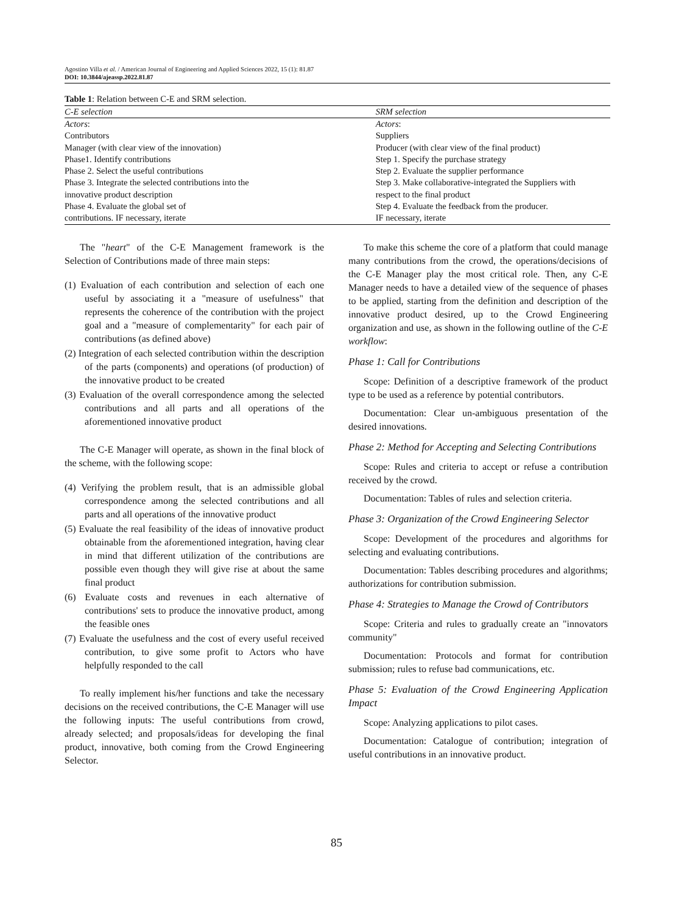Agostino Villa et al. / American Journal of Engineering and Applied Sciences 2022, 15 (1): 81.87
DOI: 10.3844/ajeassp.2022.81.87
Table 1: Relation between C-E and SRM selection.
| C-E selection | SRM selection |
| --- | --- |
| Actors : | Actors : |
| Contributors | Suppliers |
| Manager (with clear view of the innovation) | Producer (with clear view of the final product) |
| Phase1. Identify contributions | Step 1. Specify the purchase strategy |
| Phase 2. Select the useful contributions | Step 2. Evaluate the supplier performance |
| Phase 3. Integrate the selected contributions into the innovative product description | Step 3. Make collaborative-integrated the Suppliers with respect to the final product |
| Phase 4. Evaluate the global set of contributions. IF necessary, iterate | Step 4. Evaluate the feedback from the producer. IF necessary, iterate |
The "heart" of the C-E Management framework is the Selection of Contributions made of three main steps:
(1) Evaluation of each contribution and selection of each one useful by associating it a "measure of usefulness" that represents the coherence of the contribution with the project goal and a "measure of complementarity" for each pair of contributions (as defined above)
(2) Integration of each selected contribution within the description of the parts (components) and operations (of production) of the innovative product to be created
(3) Evaluation of the overall correspondence among the selected contributions and all parts and all operations of the aforementioned innovative product
The C-E Manager will operate, as shown in the final block of the scheme, with the following scope:
(4) Verifying the problem result, that is an admissible global correspondence among the selected contributions and all parts and all operations of the innovative product
(5) Evaluate the real feasibility of the ideas of innovative product obtainable from the aforementioned integration, having clear in mind that different utilization of the contributions are possible even though they will give rise at about the same final product
(6) Evaluate costs and revenues in each alternative of contributions' sets to produce the innovative product, among the feasible ones
(7) Evaluate the usefulness and the cost of every useful received contribution, to give some profit to Actors who have helpfully responded to the call
To really implement his/her functions and take the necessary decisions on the received contributions, the C-E Manager will use the following inputs: The useful contributions from crowd, already selected; and proposals/ideas for developing the final product, innovative, both coming from the Crowd Engineering Selector.
To make this scheme the core of a platform that could manage many contributions from the crowd, the operations/decisions of the C-E Manager play the most critical role. Then, any C-E Manager needs to have a detailed view of the sequence of phases to be applied, starting from the definition and description of the innovative product desired, up to the Crowd Engineering organization and use, as shown in the following outline of the C-E workflow:
Phase 1: Call for Contributions
Scope: Definition of a descriptive framework of the product type to be used as a reference by potential contributors.
Documentation: Clear un-ambiguous presentation of the desired innovations.
Phase 2: Method for Accepting and Selecting Contributions
Scope: Rules and criteria to accept or refuse a contribution received by the crowd.
Documentation: Tables of rules and selection criteria.
Phase 3: Organization of the Crowd Engineering Selector
Scope: Development of the procedures and algorithms for selecting and evaluating contributions.
Documentation: Tables describing procedures and algorithms; authorizations for contribution submission.
Phase 4: Strategies to Manage the Crowd of Contributors
Scope: Criteria and rules to gradually create an "innovators community"
Documentation: Protocols and format for contribution submission; rules to refuse bad communications, etc.
Phase 5: Evaluation of the Crowd Engineering Application Impact
Scope: Analyzing applications to pilot cases.
Documentation: Catalogue of contribution; integration of useful contributions in an innovative product.
85